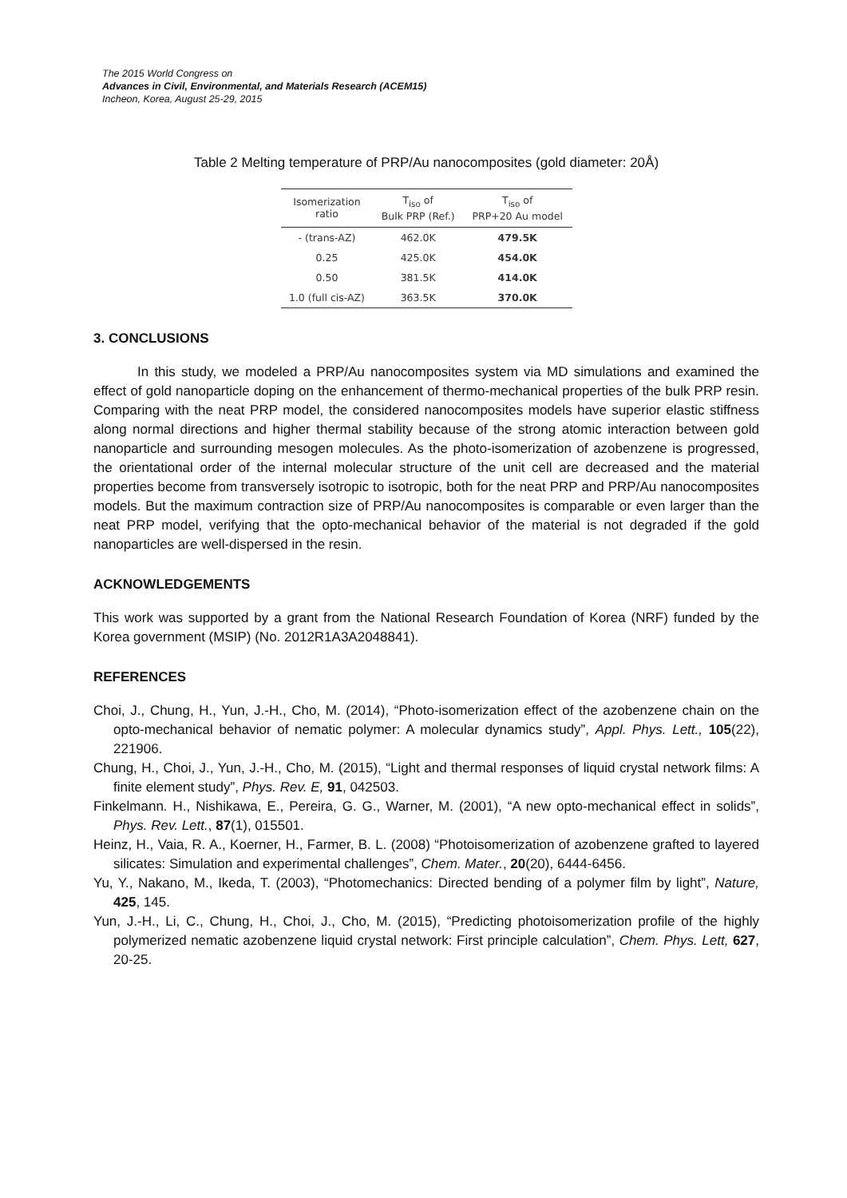The 2015 World Congress on
Advances in Civil, Environmental, and Materials Research (ACEM15)
Incheon, Korea, August 25-29, 2015
Table 2 Melting temperature of PRP/Au nanocomposites (gold diameter: 20Å)
| Isomerization ratio | T<sub>iso</sub> of Bulk PRP (Ref.) | T<sub>iso</sub> of PRP+20 Au model |
| --- | --- | --- |
| - (trans-AZ) | 462.0K | 479.5K |
| 0.25 | 425.0K | 454.0K |
| 0.50 | 381.5K | 414.0K |
| 1.0 (full cis-AZ) | 363.5K | 370.0K |
3. CONCLUSIONS
In this study, we modeled a PRP/Au nanocomposites system via MD simulations and examined the effect of gold nanoparticle doping on the enhancement of thermo-mechanical properties of the bulk PRP resin. Comparing with the neat PRP model, the considered nanocomposites models have superior elastic stiffness along normal directions and higher thermal stability because of the strong atomic interaction between gold nanoparticle and surrounding mesogen molecules. As the photo-isomerization of azobenzene is progressed, the orientational order of the internal molecular structure of the unit cell are decreased and the material properties become from transversely isotropic to isotropic, both for the neat PRP and PRP/Au nanocomposites models. But the maximum contraction size of PRP/Au nanocomposites is comparable or even larger than the neat PRP model, verifying that the opto-mechanical behavior of the material is not degraded if the gold nanoparticles are well-dispersed in the resin.
ACKNOWLEDGEMENTS
This work was supported by a grant from the National Research Foundation of Korea (NRF) funded by the Korea government (MSIP) (No. 2012R1A3A2048841).
REFERENCES
Choi, J., Chung, H., Yun, J.-H., Cho, M. (2014), “Photo-isomerization effect of the azobenzene chain on the opto-mechanical behavior of nematic polymer: A molecular dynamics study”, Appl. Phys. Lett., 105(22), 221906.
Chung, H., Choi, J., Yun, J.-H., Cho, M. (2015), “Light and thermal responses of liquid crystal network films: A finite element study”, Phys. Rev. E, 91, 042503.
Finkelmann. H., Nishikawa, E., Pereira, G. G., Warner, M. (2001), “A new opto-mechanical effect in solids”, Phys. Rev. Lett., 87(1), 015501.
Heinz, H., Vaia, R. A., Koerner, H., Farmer, B. L. (2008) “Photoisomerization of azobenzene grafted to layered silicates: Simulation and experimental challenges”, Chem. Mater., 20(20), 6444-6456.
Yu, Y., Nakano, M., Ikeda, T. (2003), “Photomechanics: Directed bending of a polymer film by light”, Nature, 425, 145.
Yun, J.-H., Li, C., Chung, H., Choi, J., Cho, M. (2015), “Predicting photoisomerization profile of the highly polymerized nematic azobenzene liquid crystal network: First principle calculation”, Chem. Phys. Lett, 627, 20-25.